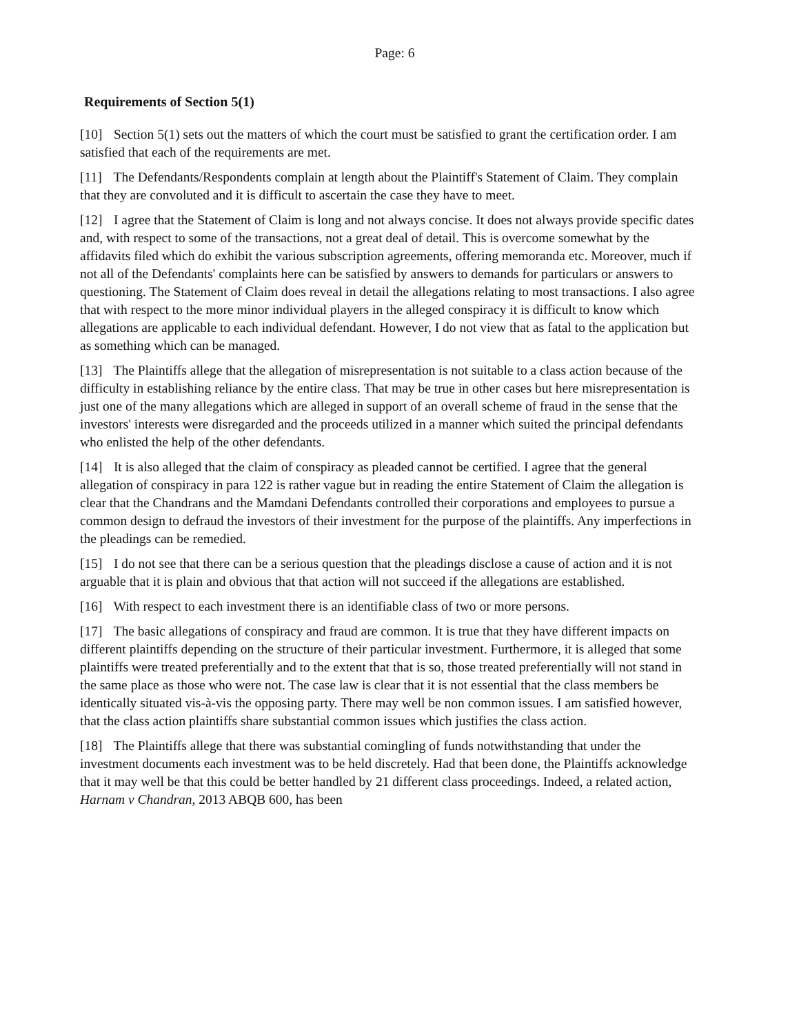Page: 6
Requirements of Section 5(1)
[10] Section 5(1) sets out the matters of which the court must be satisfied to grant the certification order. I am satisfied that each of the requirements are met.
[11] The Defendants/Respondents complain at length about the Plaintiff's Statement of Claim. They complain that they are convoluted and it is difficult to ascertain the case they have to meet.
[12] I agree that the Statement of Claim is long and not always concise. It does not always provide specific dates and, with respect to some of the transactions, not a great deal of detail. This is overcome somewhat by the affidavits filed which do exhibit the various subscription agreements, offering memoranda etc. Moreover, much if not all of the Defendants' complaints here can be satisfied by answers to demands for particulars or answers to questioning. The Statement of Claim does reveal in detail the allegations relating to most transactions. I also agree that with respect to the more minor individual players in the alleged conspiracy it is difficult to know which allegations are applicable to each individual defendant. However, I do not view that as fatal to the application but as something which can be managed.
[13] The Plaintiffs allege that the allegation of misrepresentation is not suitable to a class action because of the difficulty in establishing reliance by the entire class. That may be true in other cases but here misrepresentation is just one of the many allegations which are alleged in support of an overall scheme of fraud in the sense that the investors' interests were disregarded and the proceeds utilized in a manner which suited the principal defendants who enlisted the help of the other defendants.
[14] It is also alleged that the claim of conspiracy as pleaded cannot be certified. I agree that the general allegation of conspiracy in para 122 is rather vague but in reading the entire Statement of Claim the allegation is clear that the Chandrans and the Mamdani Defendants controlled their corporations and employees to pursue a common design to defraud the investors of their investment for the purpose of the plaintiffs. Any imperfections in the pleadings can be remedied.
[15] I do not see that there can be a serious question that the pleadings disclose a cause of action and it is not arguable that it is plain and obvious that that action will not succeed if the allegations are established.
[16] With respect to each investment there is an identifiable class of two or more persons.
[17] The basic allegations of conspiracy and fraud are common. It is true that they have different impacts on different plaintiffs depending on the structure of their particular investment. Furthermore, it is alleged that some plaintiffs were treated preferentially and to the extent that that is so, those treated preferentially will not stand in the same place as those who were not. The case law is clear that it is not essential that the class members be identically situated vis-à-vis the opposing party. There may well be non common issues. I am satisfied however, that the class action plaintiffs share substantial common issues which justifies the class action.
[18] The Plaintiffs allege that there was substantial comingling of funds notwithstanding that under the investment documents each investment was to be held discretely. Had that been done, the Plaintiffs acknowledge that it may well be that this could be better handled by 21 different class proceedings. Indeed, a related action, Harnam v Chandran, 2013 ABQB 600, has been